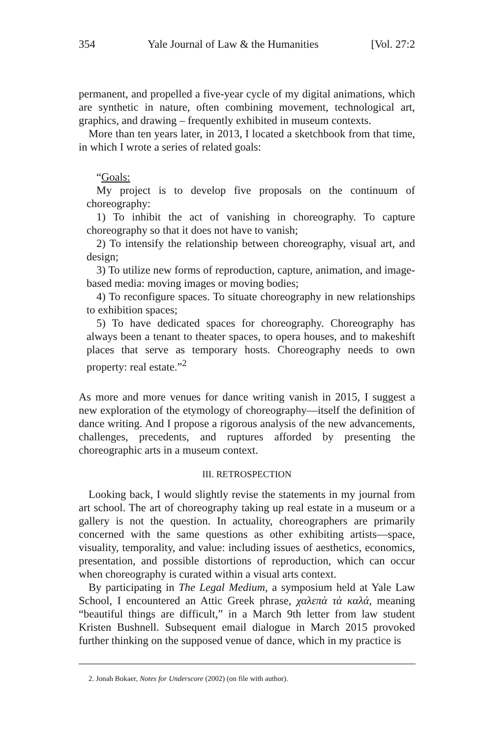354 Yale Journal of Law & the Humanities [Vol. 27:2
permanent, and propelled a five-year cycle of my digital animations, which are synthetic in nature, often combining movement, technological art, graphics, and drawing – frequently exhibited in museum contexts.
More than ten years later, in 2013, I located a sketchbook from that time, in which I wrote a series of related goals:
“Goals:
My project is to develop five proposals on the continuum of choreography:
1) To inhibit the act of vanishing in choreography. To capture choreography so that it does not have to vanish;
2) To intensify the relationship between choreography, visual art, and design;
3) To utilize new forms of reproduction, capture, animation, and image-based media: moving images or moving bodies;
4) To reconfigure spaces. To situate choreography in new relationships to exhibition spaces;
5) To have dedicated spaces for choreography. Choreography has always been a tenant to theater spaces, to opera houses, and to makeshift places that serve as temporary hosts. Choreography needs to own property: real estate.”<sup>2</sup>
As more and more venues for dance writing vanish in 2015, I suggest a new exploration of the etymology of choreography—itself the definition of dance writing. And I propose a rigorous analysis of the new advancements, challenges, precedents, and ruptures afforded by presenting the choreographic arts in a museum context.
III. RETROSPECTION
Looking back, I would slightly revise the statements in my journal from art school. The art of choreography taking up real estate in a museum or a gallery is not the question. In actuality, choreographers are primarily concerned with the same questions as other exhibiting artists—space, visuality, temporality, and value: including issues of aesthetics, economics, presentation, and possible distortions of reproduction, which can occur when choreography is curated within a visual arts context.
By participating in The Legal Medium, a symposium held at Yale Law School, I encountered an Attic Greek phrase, χαλεπὰ τὰ καλά, meaning “beautiful things are difficult,” in a March 9th letter from law student Kristen Bushnell. Subsequent email dialogue in March 2015 provoked further thinking on the supposed venue of dance, which in my practice is
2. Jonah Bokaer, Notes for Underscore (2002) (on file with author).